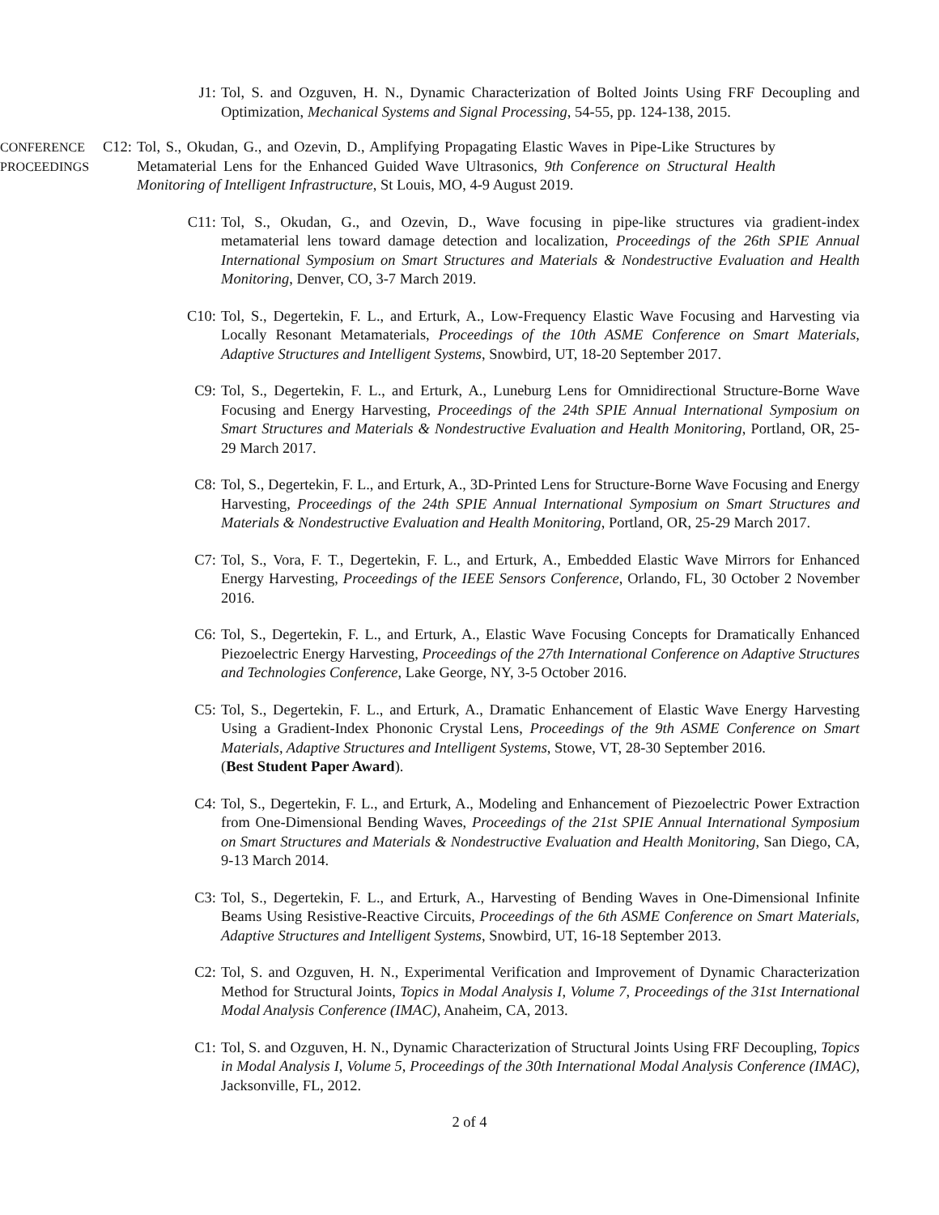J1: Tol, S. and Ozguven, H. N., Dynamic Characterization of Bolted Joints Using FRF Decoupling and Optimization, Mechanical Systems and Signal Processing, 54-55, pp. 124-138, 2015.
CONFERENCE
PROCEEDINGS
C12: Tol, S., Okudan, G., and Ozevin, D., Amplifying Propagating Elastic Waves in Pipe-Like Structures by Metamaterial Lens for the Enhanced Guided Wave Ultrasonics, 9th Conference on Structural Health Monitoring of Intelligent Infrastructure, St Louis, MO, 4-9 August 2019.
C11: Tol, S., Okudan, G., and Ozevin, D., Wave focusing in pipe-like structures via gradient-index metamaterial lens toward damage detection and localization, Proceedings of the 26th SPIE Annual International Symposium on Smart Structures and Materials & Nondestructive Evaluation and Health Monitoring, Denver, CO, 3-7 March 2019.
C10: Tol, S., Degertekin, F. L., and Erturk, A., Low-Frequency Elastic Wave Focusing and Harvesting via Locally Resonant Metamaterials, Proceedings of the 10th ASME Conference on Smart Materials, Adaptive Structures and Intelligent Systems, Snowbird, UT, 18-20 September 2017.
C9: Tol, S., Degertekin, F. L., and Erturk, A., Luneburg Lens for Omnidirectional Structure-Borne Wave Focusing and Energy Harvesting, Proceedings of the 24th SPIE Annual International Symposium on Smart Structures and Materials & Nondestructive Evaluation and Health Monitoring, Portland, OR, 25-29 March 2017.
C8: Tol, S., Degertekin, F. L., and Erturk, A., 3D-Printed Lens for Structure-Borne Wave Focusing and Energy Harvesting, Proceedings of the 24th SPIE Annual International Symposium on Smart Structures and Materials & Nondestructive Evaluation and Health Monitoring, Portland, OR, 25-29 March 2017.
C7: Tol, S., Vora, F. T., Degertekin, F. L., and Erturk, A., Embedded Elastic Wave Mirrors for Enhanced Energy Harvesting, Proceedings of the IEEE Sensors Conference, Orlando, FL, 30 October 2 November 2016.
C6: Tol, S., Degertekin, F. L., and Erturk, A., Elastic Wave Focusing Concepts for Dramatically Enhanced Piezoelectric Energy Harvesting, Proceedings of the 27th International Conference on Adaptive Structures and Technologies Conference, Lake George, NY, 3-5 October 2016.
C5: Tol, S., Degertekin, F. L., and Erturk, A., Dramatic Enhancement of Elastic Wave Energy Harvesting Using a Gradient-Index Phononic Crystal Lens, Proceedings of the 9th ASME Conference on Smart Materials, Adaptive Structures and Intelligent Systems, Stowe, VT, 28-30 September 2016.
(Best Student Paper Award).
C4: Tol, S., Degertekin, F. L., and Erturk, A., Modeling and Enhancement of Piezoelectric Power Extraction from One-Dimensional Bending Waves, Proceedings of the 21st SPIE Annual International Symposium on Smart Structures and Materials & Nondestructive Evaluation and Health Monitoring, San Diego, CA, 9-13 March 2014.
C3: Tol, S., Degertekin, F. L., and Erturk, A., Harvesting of Bending Waves in One-Dimensional Infinite Beams Using Resistive-Reactive Circuits, Proceedings of the 6th ASME Conference on Smart Materials, Adaptive Structures and Intelligent Systems, Snowbird, UT, 16-18 September 2013.
C2: Tol, S. and Ozguven, H. N., Experimental Verification and Improvement of Dynamic Characterization Method for Structural Joints, Topics in Modal Analysis I, Volume 7, Proceedings of the 31st International Modal Analysis Conference (IMAC), Anaheim, CA, 2013.
C1: Tol, S. and Ozguven, H. N., Dynamic Characterization of Structural Joints Using FRF Decoupling, Topics in Modal Analysis I, Volume 5, Proceedings of the 30th International Modal Analysis Conference (IMAC), Jacksonville, FL, 2012.
2 of 4